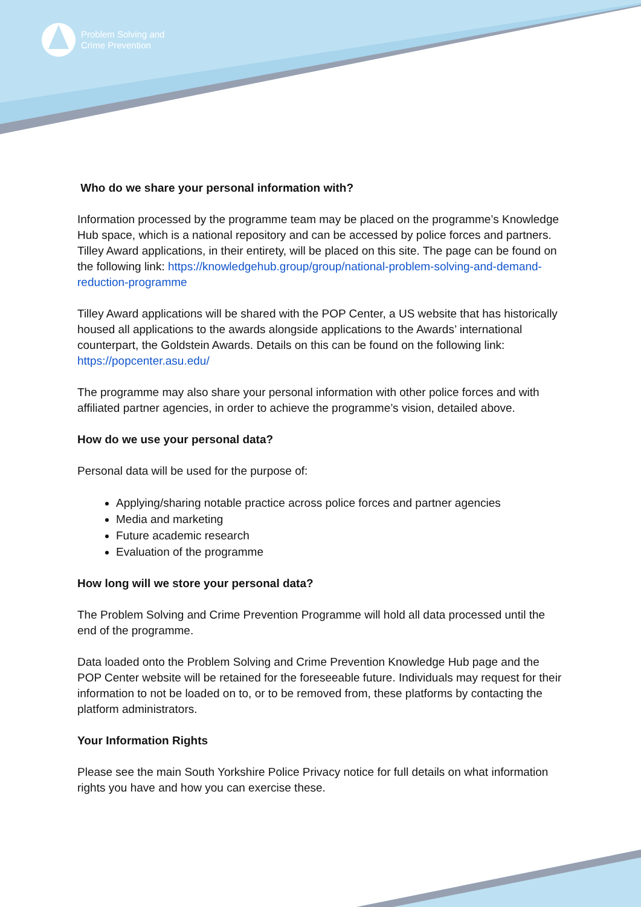Problem Solving and
Crime Prevention
Who do we share your personal information with?
Information processed by the programme team may be placed on the programme’s Knowledge Hub space, which is a national repository and can be accessed by police forces and partners. Tilley Award applications, in their entirety, will be placed on this site. The page can be found on the following link: https://knowledgehub.group/group/national-problem-solving-and-demand-reduction-programme
Tilley Award applications will be shared with the POP Center, a US website that has historically housed all applications to the awards alongside applications to the Awards’ international counterpart, the Goldstein Awards. Details on this can be found on the following link: https://popcenter.asu.edu/
The programme may also share your personal information with other police forces and with affiliated partner agencies, in order to achieve the programme’s vision, detailed above.
How do we use your personal data?
Personal data will be used for the purpose of:
Applying/sharing notable practice across police forces and partner agencies
Media and marketing
Future academic research
Evaluation of the programme
How long will we store your personal data?
The Problem Solving and Crime Prevention Programme will hold all data processed until the end of the programme.
Data loaded onto the Problem Solving and Crime Prevention Knowledge Hub page and the POP Center website will be retained for the foreseeable future. Individuals may request for their information to not be loaded on to, or to be removed from, these platforms by contacting the platform administrators.
Your Information Rights
Please see the main South Yorkshire Police Privacy notice for full details on what information rights you have and how you can exercise these.